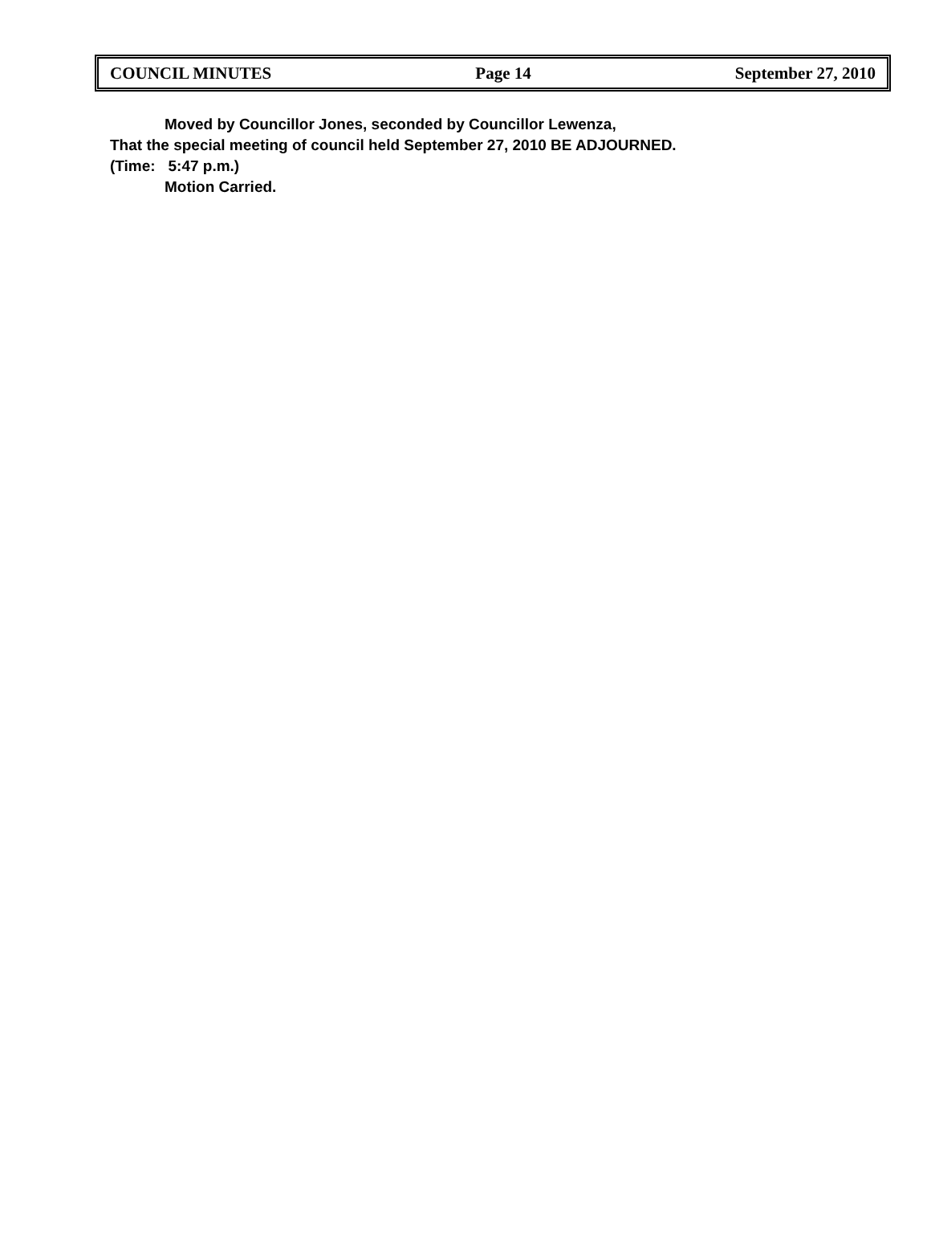COUNCIL MINUTES Page 14 September 27, 2010
Moved by Councillor Jones, seconded by Councillor Lewenza,
That the special meeting of council held September 27, 2010 BE ADJOURNED.
(Time: 5:47 p.m.)
Motion Carried.